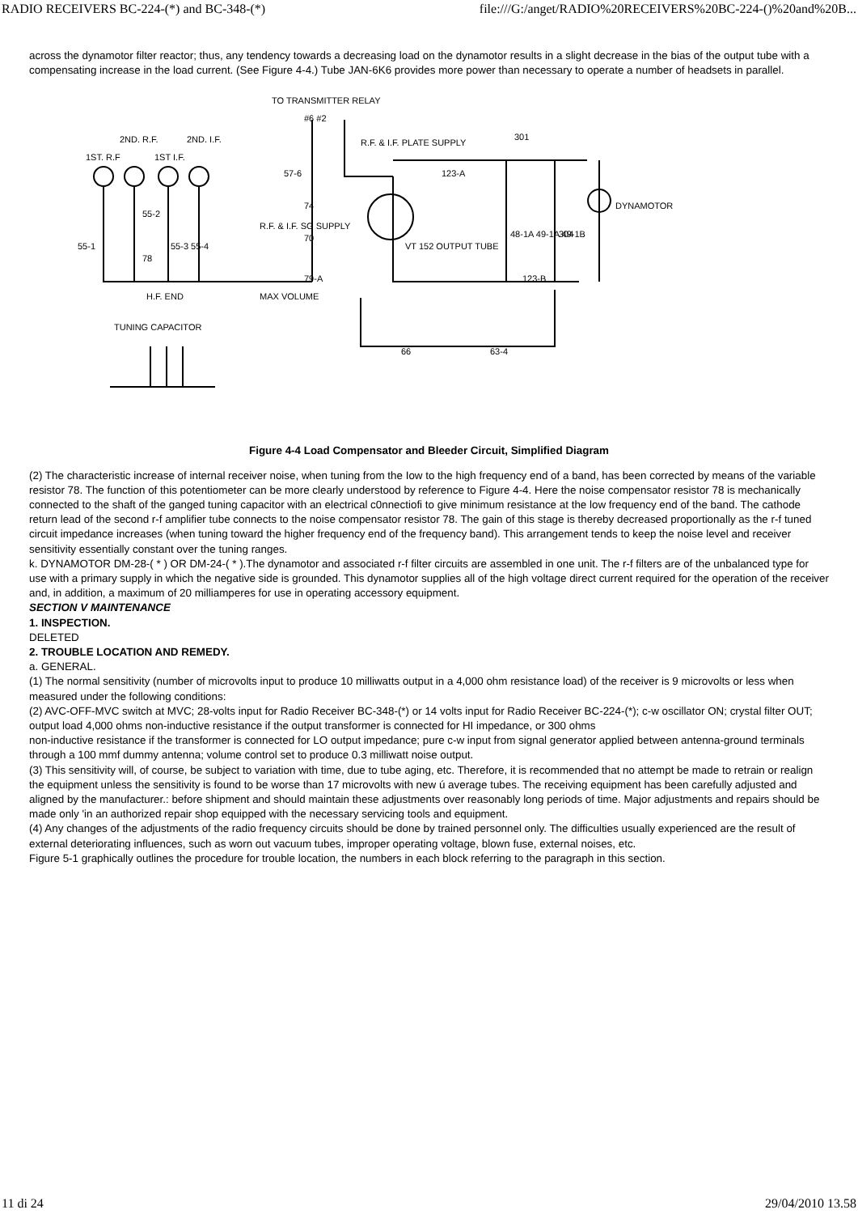RADIO RECEIVERS BC-224-(*) and BC-348-(*) file:///G:/anget/RADIO%20RECEIVERS%20BC-224-()%20and%20B...
across the dynamotor filter reactor; thus, any tendency towards a decreasing load on the dynamotor results in a slight decrease in the bias of the output tube with a compensating increase in the load current. (See Figure 4-4.) Tube JAN-6K6 provides more power than necessary to operate a number of headsets in parallel.
TO TRANSMITTER RELAY
#6 #2
1ST. R.F
2ND. R.F.
1ST I.F.
2ND. I.F.
R.F. & I.F. PLATE SUPPLY
301
123-A
DYNAMOTOR
48-1A 49-1A 49-1B
304
VT 152 OUTPUT TUBE
R.F. & I.F. SG SUPPLY
57-6
74
70
79-A
55-1
55-2
55-3 55-4
78
H.F. END
MAX VOLUME
123-B
TUNING CAPACITOR
66
63-4
Figure 4-4 Load Compensator and Bleeder Circuit, Simplified Diagram
(2) The characteristic increase of internal receiver noise, when tuning from the Iow to the high frequency end of a band, has been corrected by means of the variable resistor 78. The function of this potentiometer can be more clearly understood by reference to Figure 4-4. Here the noise compensator resistor 78 is mechanically connected to the shaft of the ganged tuning capacitor with an electrical c0nnectiofi to give minimum resistance at the low frequency end of the band. The cathode return lead of the second r-f amplifier tube connects to the noise compensator resistor 78. The gain of this stage is thereby decreased proportionally as the r-f tuned circuit impedance increases (when tuning toward the higher frequency end of the frequency band). This arrangement tends to keep the noise level and receiver sensitivity essentially constant over the tuning ranges.
k. DYNAMOTOR DM-28-( * ) OR DM-24-( * ).The dynamotor and associated r-f filter circuits are assembled in one unit. The r-f filters are of the unbalanced type for use with a primary supply in which the negative side is grounded. This dynamotor supplies all of the high voltage direct current required for the operation of the receiver and, in addition, a maximum of 20 milliamperes for use in operating accessory equipment.
SECTION V MAINTENANCE
1. INSPECTION.
DELETED
2. TROUBLE LOCATION AND REMEDY.
a. GENERAL.
(1) The normal sensitivity (number of microvolts input to produce 10 milliwatts output in a 4,000 ohm resistance load) of the receiver is 9 microvolts or less when measured under the following conditions:
(2) AVC-OFF-MVC switch at MVC; 28-volts input for Radio Receiver BC-348-(*) or 14 volts input for Radio Receiver BC-224-(*); c-w oscillator ON; crystal filter OUT; output load 4,000 ohms non-inductive resistance if the output transformer is connected for HI impedance, or 300 ohms
non-inductive resistance if the transformer is connected for LO output impedance; pure c-w input from signal generator applied between antenna-ground terminals through a 100 mmf dummy antenna; volume control set to produce 0.3 milliwatt noise output.
(3) This sensitivity will, of course, be subject to variation with time, due to tube aging, etc. Therefore, it is recommended that no attempt be made to retrain or realign the equipment unless the sensitivity is found to be worse than 17 microvolts with new ú average tubes. The receiving equipment has been carefully adjusted and aligned by the manufacturer.: before shipment and should maintain these adjustments over reasonably long periods of time. Major adjustments and repairs should be made only 'in an authorized repair shop equipped with the necessary servicing tools and equipment.
(4) Any changes of the adjustments of the radio frequency circuits should be done by trained personnel only. The difficulties usually experienced are the result of external deteriorating influences, such as worn out vacuum tubes, improper operating voltage, blown fuse, external noises, etc.
Figure 5-1 graphically outlines the procedure for trouble location, the numbers in each block referring to the paragraph in this section.
11 di 24 29/04/2010 13.58